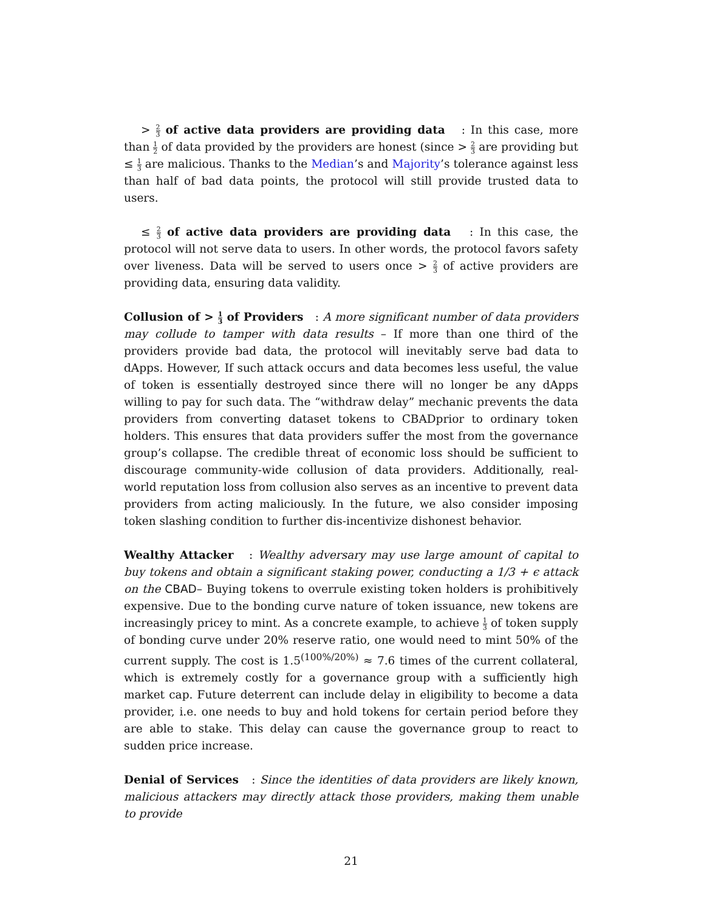> 2 3 of active data providers are providing data : In this case, more than 1 2 of data provided by the providers are honest (since > 2 3 are providing but ≤ 1 3 are malicious. Thanks to the Median’s and Majority’s tolerance against less than half of bad data points, the protocol will still provide trusted data to users.
≤ 2 3 of active data providers are providing data : In this case, the protocol will not serve data to users. In other words, the protocol favors safety over liveness. Data will be served to users once > 2 3 of active providers are providing data, ensuring data validity.
Collusion of > 1 3 of Providers : A more significant number of data providers may collude to tamper with data results – If more than one third of the providers provide bad data, the protocol will inevitably serve bad data to dApps. However, If such attack occurs and data becomes less useful, the value of token is essentially destroyed since there will no longer be any dApps willing to pay for such data. The “withdraw delay” mechanic prevents the data providers from converting dataset tokens to CBADprior to ordinary token holders. This ensures that data providers suffer the most from the governance group’s collapse. The credible threat of economic loss should be sufficient to discourage community-wide collusion of data providers. Additionally, real-world reputation loss from collusion also serves as an incentive to prevent data providers from acting maliciously. In the future, we also consider imposing token slashing condition to further dis-incentivize dishonest behavior.
Wealthy Attacker : Wealthy adversary may use large amount of capital to buy tokens and obtain a significant staking power, conducting a 1/3 + ϵ attack on the CBAD– Buying tokens to overrule existing token holders is prohibitively expensive. Due to the bonding curve nature of token issuance, new tokens are increasingly pricey to mint. As a concrete example, to achieve 1 3 of token supply of bonding curve under 20% reserve ratio, one would need to mint 50% of the current supply. The cost is 1.5<sup>(100%/20%)</sup> ≈ 7.6 times of the current collateral, which is extremely costly for a governance group with a sufficiently high market cap. Future deterrent can include delay in eligibility to become a data provider, i.e. one needs to buy and hold tokens for certain period before they are able to stake. This delay can cause the governance group to react to sudden price increase.
Denial of Services : Since the identities of data providers are likely known, malicious attackers may directly attack those providers, making them unable to provide
21